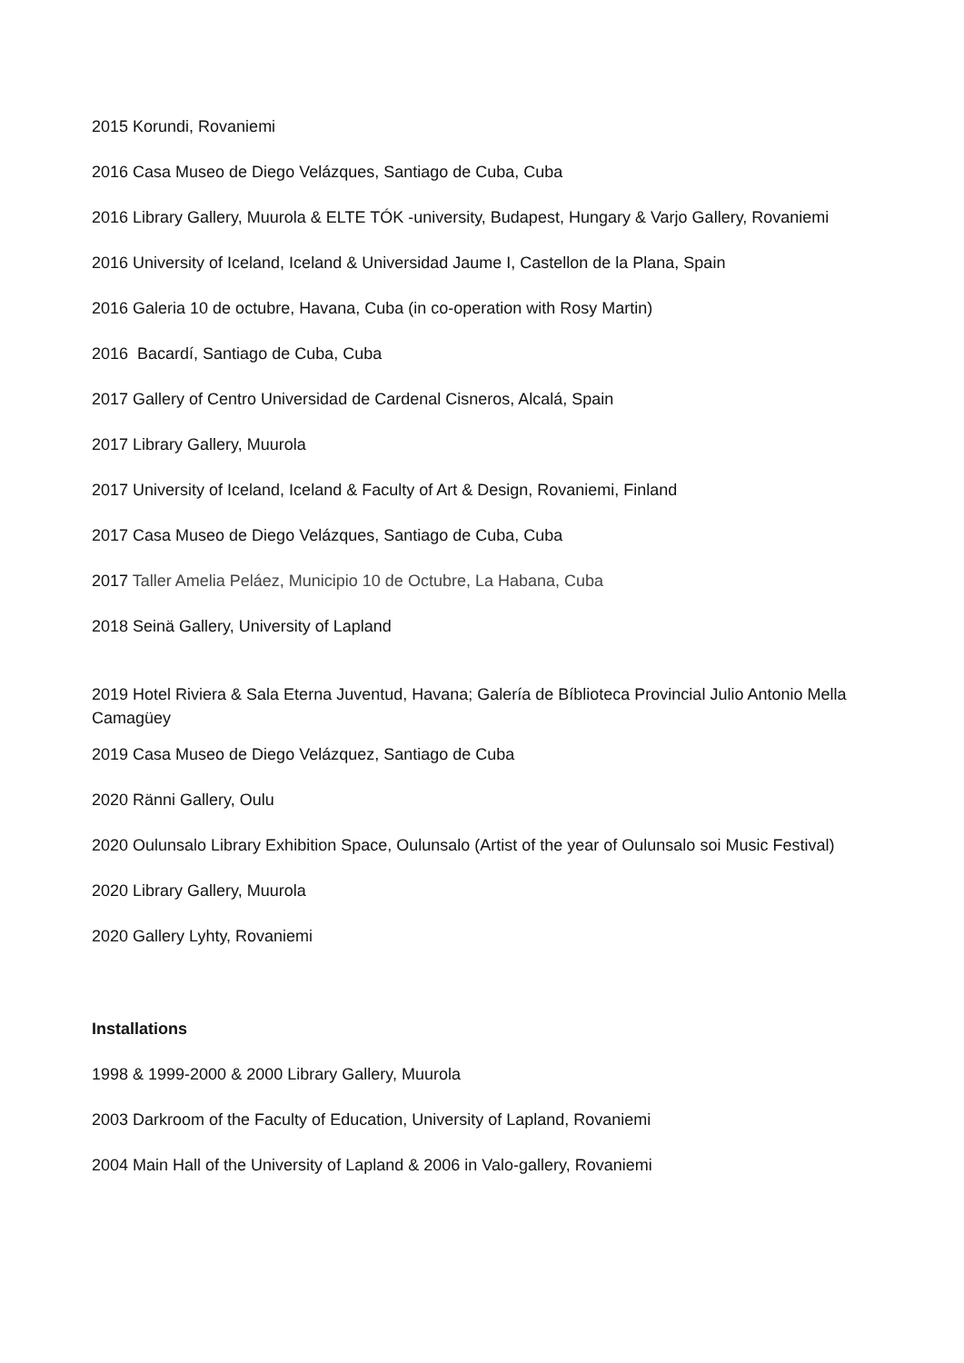2015 Korundi, Rovaniemi
2016 Casa Museo de Diego Velázques, Santiago de Cuba, Cuba
2016 Library Gallery, Muurola & ELTE TÓK -university, Budapest, Hungary & Varjo Gallery, Rovaniemi
2016 University of Iceland, Iceland & Universidad Jaume I, Castellon de la Plana, Spain
2016 Galeria 10 de octubre, Havana, Cuba (in co-operation with Rosy Martin)
2016 Bacardí, Santiago de Cuba, Cuba
2017 Gallery of Centro Universidad de Cardenal Cisneros, Alcalá, Spain
2017 Library Gallery, Muurola
2017 University of Iceland, Iceland & Faculty of Art & Design, Rovaniemi, Finland
2017 Casa Museo de Diego Velázques, Santiago de Cuba, Cuba
2017 Taller Amelia Peláez, Municipio 10 de Octubre, La Habana, Cuba
2018 Seinä Gallery, University of Lapland
2019 Hotel Riviera & Sala Eterna Juventud, Havana; Galería de Bíblioteca Provincial Julio Antonio Mella Camagüey
2019 Casa Museo de Diego Velázquez, Santiago de Cuba
2020 Ränni Gallery, Oulu
2020 Oulunsalo Library Exhibition Space, Oulunsalo (Artist of the year of Oulunsalo soi Music Festival)
2020 Library Gallery, Muurola
2020 Gallery Lyhty, Rovaniemi
Installations
1998 & 1999-2000 & 2000 Library Gallery, Muurola
2003 Darkroom of the Faculty of Education, University of Lapland, Rovaniemi
2004 Main Hall of the University of Lapland & 2006 in Valo-gallery, Rovaniemi